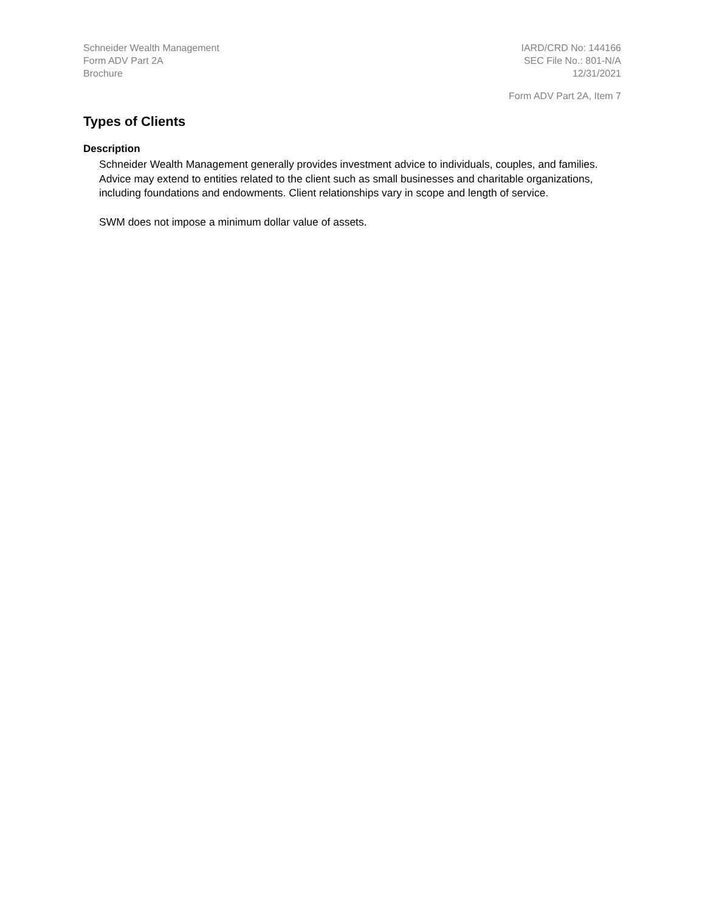Schneider Wealth Management
Form ADV Part 2A
Brochure
IARD/CRD No: 144166
SEC File No.: 801-N/A
12/31/2021
Form ADV Part 2A, Item 7
Types of Clients
Description
Schneider Wealth Management generally provides investment advice to individuals, couples, and families. Advice may extend to entities related to the client such as small businesses and charitable organizations, including foundations and endowments. Client relationships vary in scope and length of service.
SWM does not impose a minimum dollar value of assets.